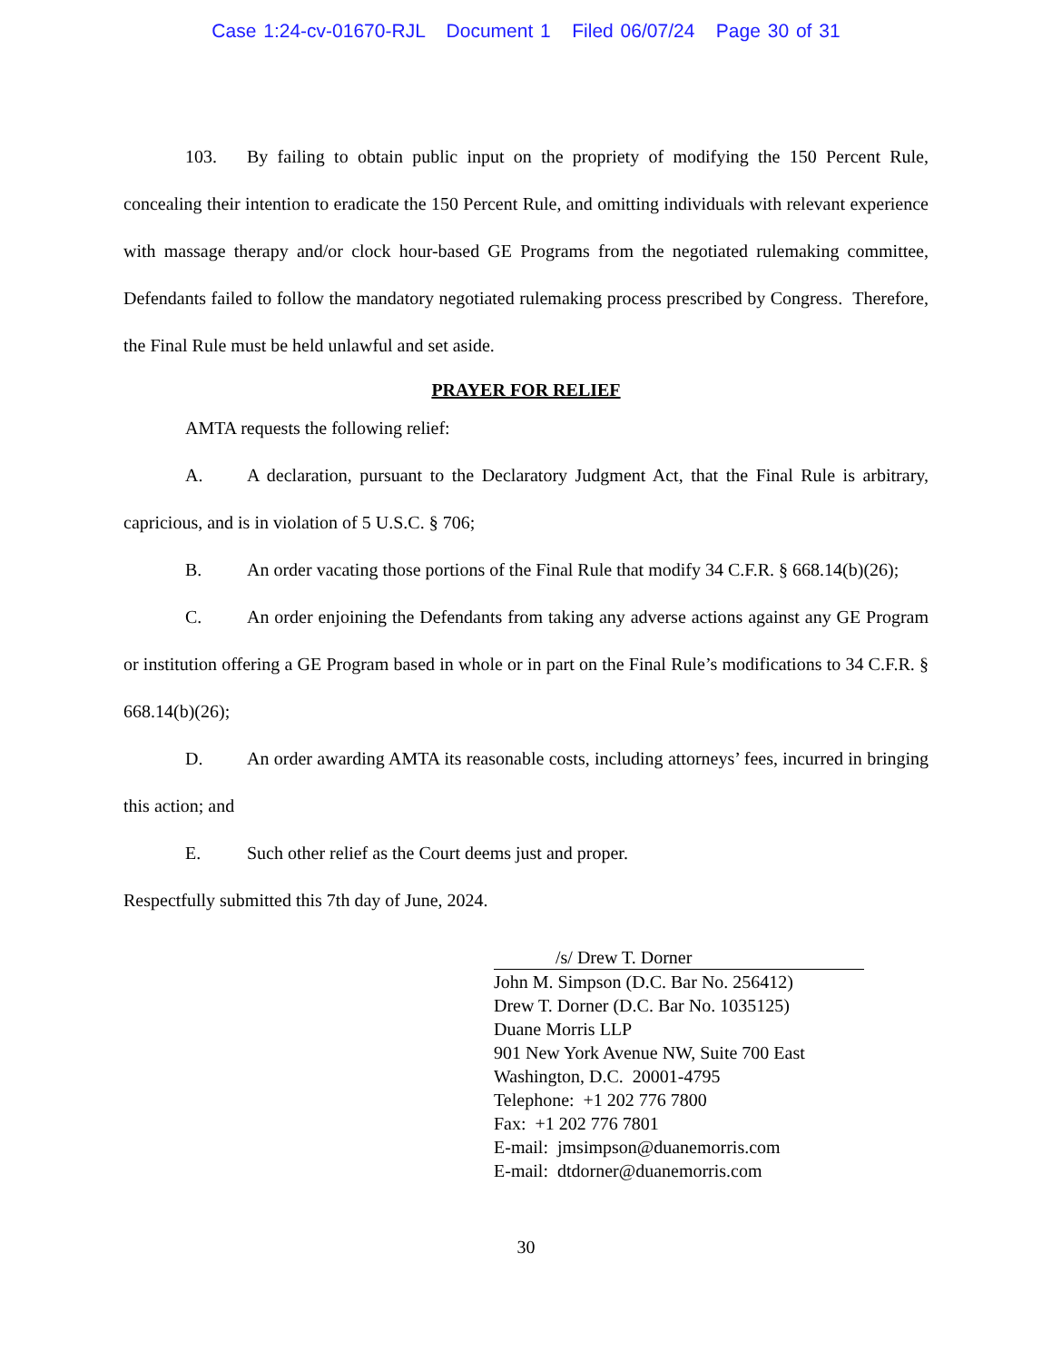Case 1:24-cv-01670-RJL Document 1 Filed 06/07/24 Page 30 of 31
103. By failing to obtain public input on the propriety of modifying the 150 Percent Rule, concealing their intention to eradicate the 150 Percent Rule, and omitting individuals with relevant experience with massage therapy and/or clock hour-based GE Programs from the negotiated rulemaking committee, Defendants failed to follow the mandatory negotiated rulemaking process prescribed by Congress. Therefore, the Final Rule must be held unlawful and set aside.
PRAYER FOR RELIEF
AMTA requests the following relief:
A. A declaration, pursuant to the Declaratory Judgment Act, that the Final Rule is arbitrary, capricious, and is in violation of 5 U.S.C. § 706;
B. An order vacating those portions of the Final Rule that modify 34 C.F.R. § 668.14(b)(26);
C. An order enjoining the Defendants from taking any adverse actions against any GE Program or institution offering a GE Program based in whole or in part on the Final Rule’s modifications to 34 C.F.R. § 668.14(b)(26);
D. An order awarding AMTA its reasonable costs, including attorneys’ fees, incurred in bringing this action; and
E. Such other relief as the Court deems just and proper.
Respectfully submitted this 7th day of June, 2024.
/s/ Drew T. Dorner
John M. Simpson (D.C. Bar No. 256412)
Drew T. Dorner (D.C. Bar No. 1035125)
Duane Morris LLP
901 New York Avenue NW, Suite 700 East
Washington, D.C. 20001-4795
Telephone: +1 202 776 7800
Fax: +1 202 776 7801
E-mail: jmsimpson@duanemorris.com
E-mail: dtdorner@duanemorris.com
30